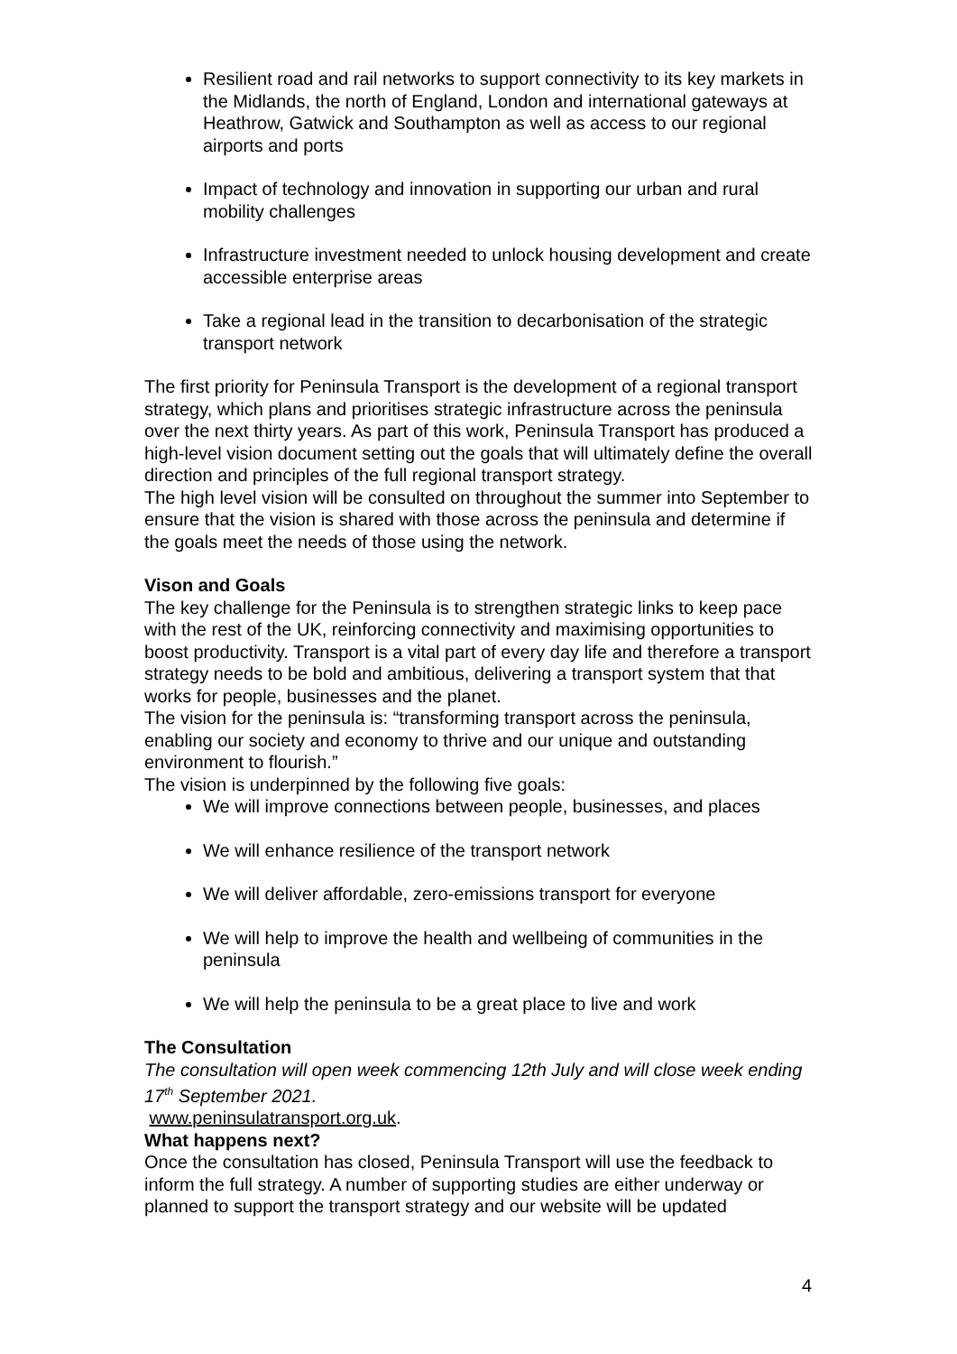Resilient road and rail networks to support connectivity to its key markets in the Midlands, the north of England, London and international gateways at Heathrow, Gatwick and Southampton as well as access to our regional airports and ports
Impact of technology and innovation in supporting our urban and rural mobility challenges
Infrastructure investment needed to unlock housing development and create accessible enterprise areas
Take a regional lead in the transition to decarbonisation of the strategic transport network
The first priority for Peninsula Transport is the development of a regional transport strategy, which plans and prioritises strategic infrastructure across the peninsula over the next thirty years. As part of this work, Peninsula Transport has produced a high-level vision document setting out the goals that will ultimately define the overall direction and principles of the full regional transport strategy.
The high level vision will be consulted on throughout the summer into September to ensure that the vision is shared with those across the peninsula and determine if the goals meet the needs of those using the network.
Vison and Goals
The key challenge for the Peninsula is to strengthen strategic links to keep pace with the rest of the UK, reinforcing connectivity and maximising opportunities to boost productivity. Transport is a vital part of every day life and therefore a transport strategy needs to be bold and ambitious, delivering a transport system that that works for people, businesses and the planet.
The vision for the peninsula is: “transforming transport across the peninsula, enabling our society and economy to thrive and our unique and outstanding environment to flourish.”
The vision is underpinned by the following five goals:
We will improve connections between people, businesses, and places
We will enhance resilience of the transport network
We will deliver affordable, zero-emissions transport for everyone
We will help to improve the health and wellbeing of communities in the peninsula
We will help the peninsula to be a great place to live and work
The Consultation
The consultation will open week commencing 12th July and will close week ending 17<sup>th</sup> September 2021.
www.peninsulatransport.org.uk.
What happens next?
Once the consultation has closed, Peninsula Transport will use the feedback to inform the full strategy. A number of supporting studies are either underway or planned to support the transport strategy and our website will be updated
4